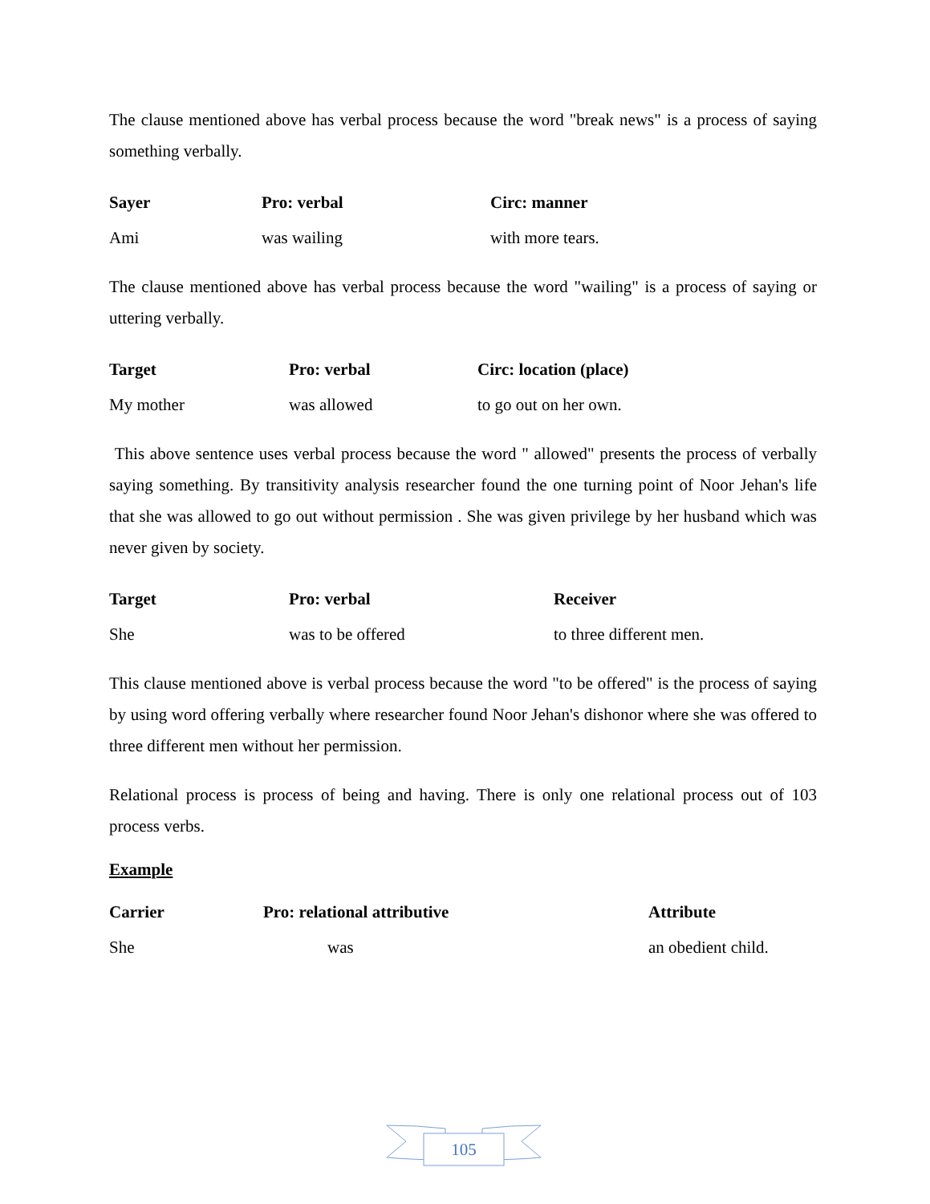The clause mentioned above has verbal process because the word "break news" is a process of saying something verbally.
| Sayer | Pro: verbal | Circ: manner |
| --- | --- | --- |
| Ami | was wailing | with more tears. |
The clause mentioned above has verbal process because the word "wailing" is a process of saying or uttering verbally.
| Target | Pro: verbal | Circ: location (place) |
| --- | --- | --- |
| My mother | was allowed | to go out on her own. |
This above sentence uses verbal process because the word " allowed" presents the process of verbally saying something. By transitivity analysis researcher found the one turning point of Noor Jehan's life that she was allowed to go out without permission . She was given privilege by her husband which was never given by society.
| Target | Pro: verbal | Receiver |
| --- | --- | --- |
| She | was to be offered | to three different men. |
This clause mentioned above is verbal process because the word "to be offered" is the process of saying by using word offering verbally where researcher found Noor Jehan's dishonor where she was offered to three different men without her permission.
Relational process is process of being and having. There is only one relational process out of 103 process verbs.
Example
| Carrier | Pro: relational attributive | Attribute |
| --- | --- | --- |
| She | was | an obedient child. |
105